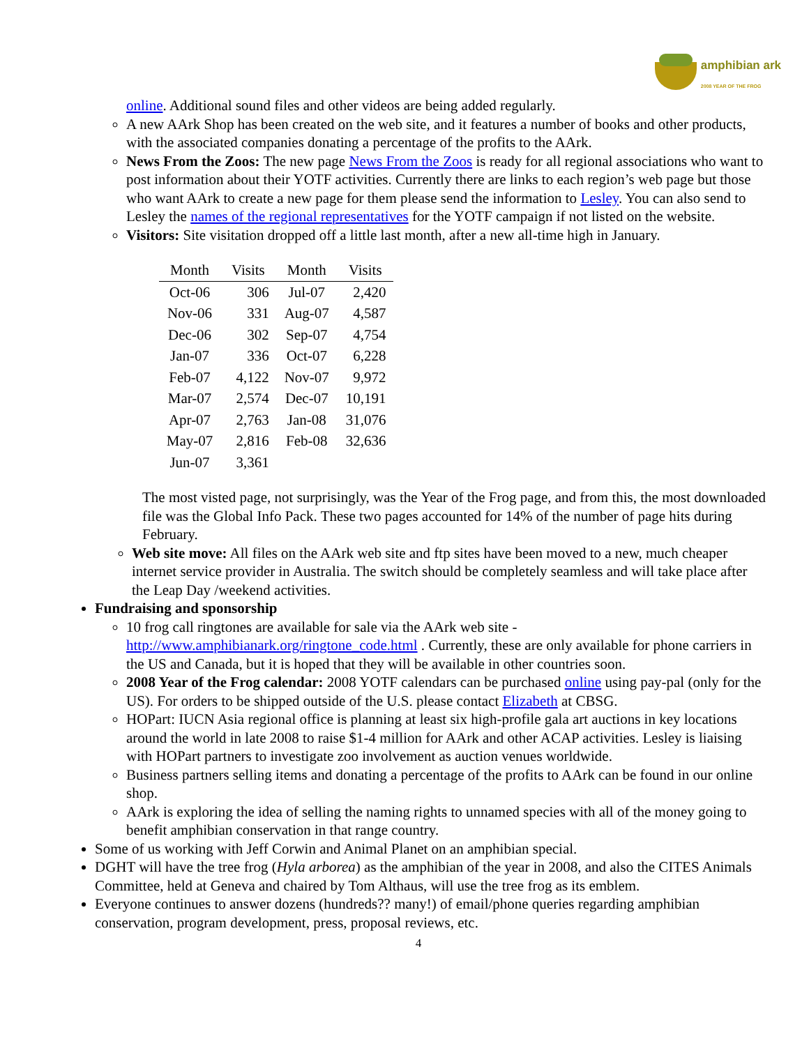amphibian ark
2008 YEAR OF THE FROG
online. Additional sound files and other videos are being added regularly.
A new AArk Shop has been created on the web site, and it features a number of books and other products, with the associated companies donating a percentage of the profits to the AArk.
News From the Zoos: The new page News From the Zoos is ready for all regional associations who want to post information about their YOTF activities. Currently there are links to each region’s web page but those who want AArk to create a new page for them please send the information to Lesley. You can also send to Lesley the names of the regional representatives for the YOTF campaign if not listed on the website.
Visitors: Site visitation dropped off a little last month, after a new all-time high in January.
| Month | Visits | Month | Visits |
| --- | --- | --- | --- |
| Oct-06 | 306 | Jul-07 | 2,420 |
| Nov-06 | 331 | Aug-07 | 4,587 |
| Dec-06 | 302 | Sep-07 | 4,754 |
| Jan-07 | 336 | Oct-07 | 6,228 |
| Feb-07 | 4,122 | Nov-07 | 9,972 |
| Mar-07 | 2,574 | Dec-07 | 10,191 |
| Apr-07 | 2,763 | Jan-08 | 31,076 |
| May-07 | 2,816 | Feb-08 | 32,636 |
| Jun-07 | 3,361 | | |
The most visted page, not surprisingly, was the Year of the Frog page, and from this, the most downloaded file was the Global Info Pack. These two pages accounted for 14% of the number of page hits during February.
Web site move: All files on the AArk web site and ftp sites have been moved to a new, much cheaper internet service provider in Australia. The switch should be completely seamless and will take place after the Leap Day /weekend activities.
Fundraising and sponsorship
10 frog call ringtones are available for sale via the AArk web site - http://www.amphibianark.org/ringtone_code.html . Currently, these are only available for phone carriers in the US and Canada, but it is hoped that they will be available in other countries soon.
2008 Year of the Frog calendar: 2008 YOTF calendars can be purchased online using pay-pal (only for the US). For orders to be shipped outside of the U.S. please contact Elizabeth at CBSG.
HOPart: IUCN Asia regional office is planning at least six high-profile gala art auctions in key locations around the world in late 2008 to raise $1-4 million for AArk and other ACAP activities. Lesley is liaising with HOPart partners to investigate zoo involvement as auction venues worldwide.
Business partners selling items and donating a percentage of the profits to AArk can be found in our online shop.
AArk is exploring the idea of selling the naming rights to unnamed species with all of the money going to benefit amphibian conservation in that range country.
Some of us working with Jeff Corwin and Animal Planet on an amphibian special.
DGHT will have the tree frog (Hyla arborea) as the amphibian of the year in 2008, and also the CITES Animals Committee, held at Geneva and chaired by Tom Althaus, will use the tree frog as its emblem.
Everyone continues to answer dozens (hundreds?? many!) of email/phone queries regarding amphibian conservation, program development, press, proposal reviews, etc.
4